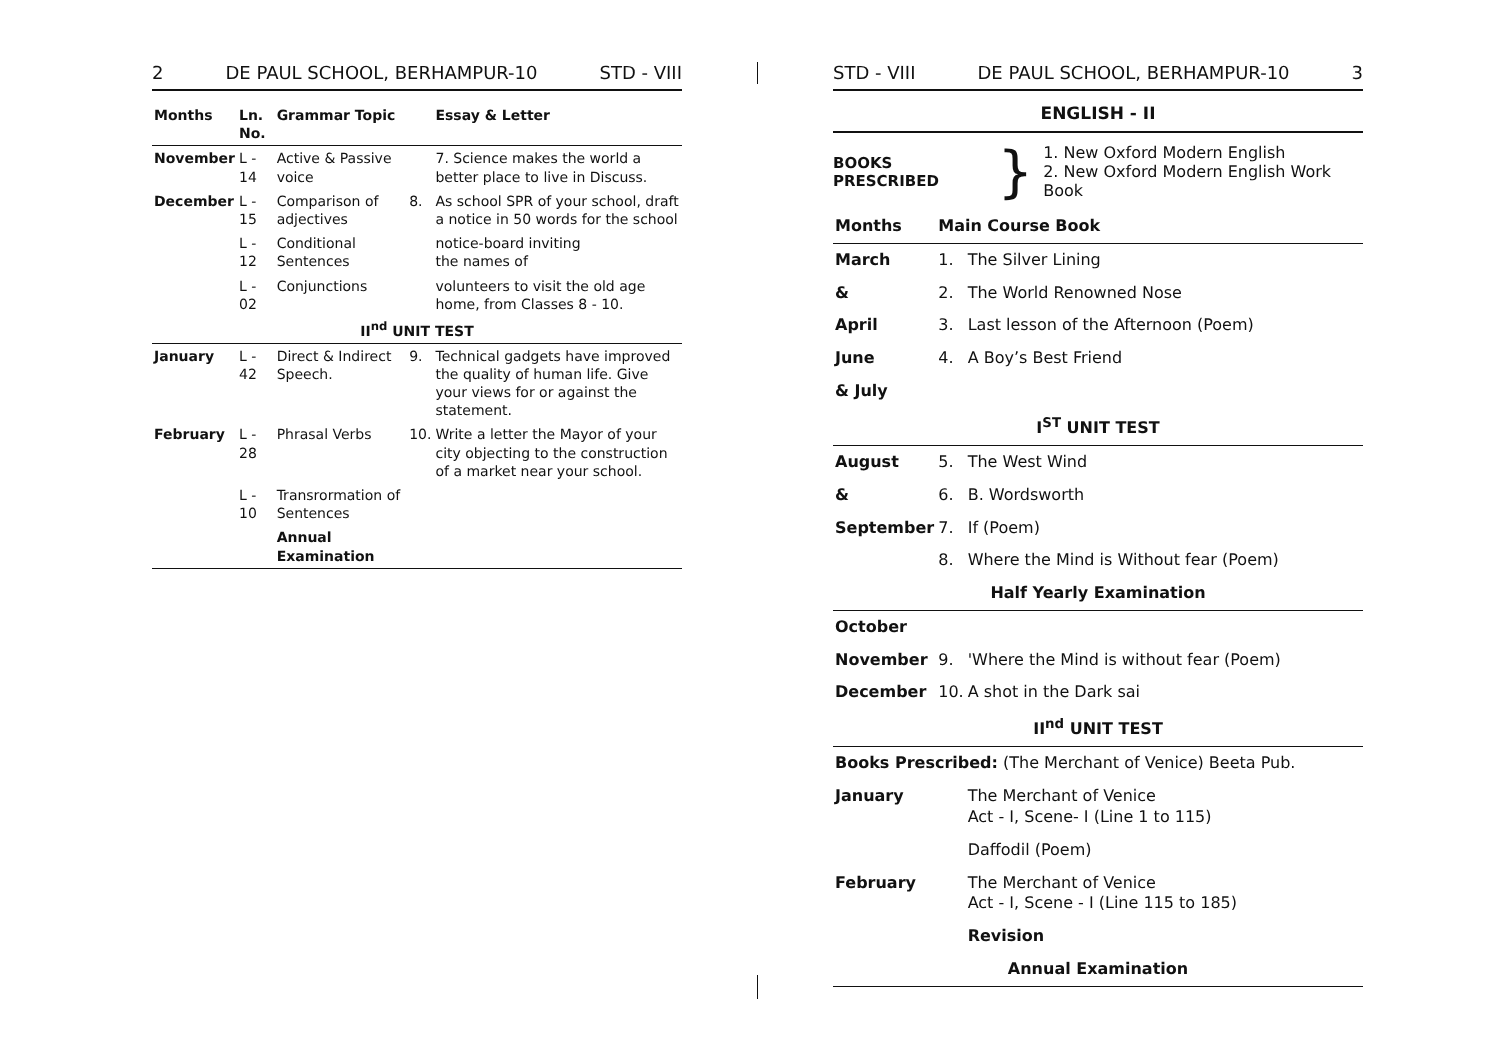2 DE PAUL SCHOOL, BERHAMPUR-10 STD - VIII
| Months | Ln. No. | Grammar Topic | | Essay & Letter |
| --- | --- | --- | --- | --- |
| November | L - 14 | Active & Passive voice | | 7. Science makes the world a better place to live in Discuss. |
| December | L - 15 | Comparison of adjectives | 8. | As school SPR of your school, draft a notice in 50 words for the school |
| | L - 12 | Conditional Sentences | | notice-board inviting the names of |
| | L - 02 | Conjunctions | | volunteers to visit the old age home, from Classes 8 - 10. |
| II<sup>nd</sup> UNIT TEST | | | | |
| January | L - 42 | Direct & Indirect Speech. | 9. | Technical gadgets have improved the quality of human life. Give your views for or against the statement. |
| February | L - 28 | Phrasal Verbs | 10. | Write a letter the Mayor of your city objecting to the construction of a market near your school. |
| | L - 10 | Transrormation of Sentences | | |
| | | Annual Examination | | |
STD - VIII DE PAUL SCHOOL, BERHAMPUR-10 3
ENGLISH - II
BOOKS PRESCRIBED
}
1. New Oxford Modern English
2. New Oxford Modern English Work Book
| Months | Main Course Book | |
| March | 1. | The Silver Lining |
| & | 2. | The World Renowned Nose |
| April | 3. | Last lesson of the Afternoon (Poem) |
| June | 4. | A Boy’s Best Friend |
| & July | | |
| I<sup>ST</sup> UNIT TEST | | |
| August | 5. | The West Wind |
| & | 6. | B. Wordsworth |
| September | 7. | If (Poem) |
| | 8. | Where the Mind is Without fear (Poem) |
| Half Yearly Examination | | |
| October | | |
| November | 9. | 'Where the Mind is without fear (Poem) |
| December | 10. | A shot in the Dark sai |
| II<sup>nd</sup> UNIT TEST | | |
| Books Prescribed: (The Merchant of Venice) Beeta Pub. | | |
| January | | The Merchant of Venice Act - I, Scene- I (Line 1 to 115) |
| | | Daffodil (Poem) |
| February | | The Merchant of Venice Act - I, Scene - I (Line 115 to 185) |
| | | Revision |
| Annual Examination | | |